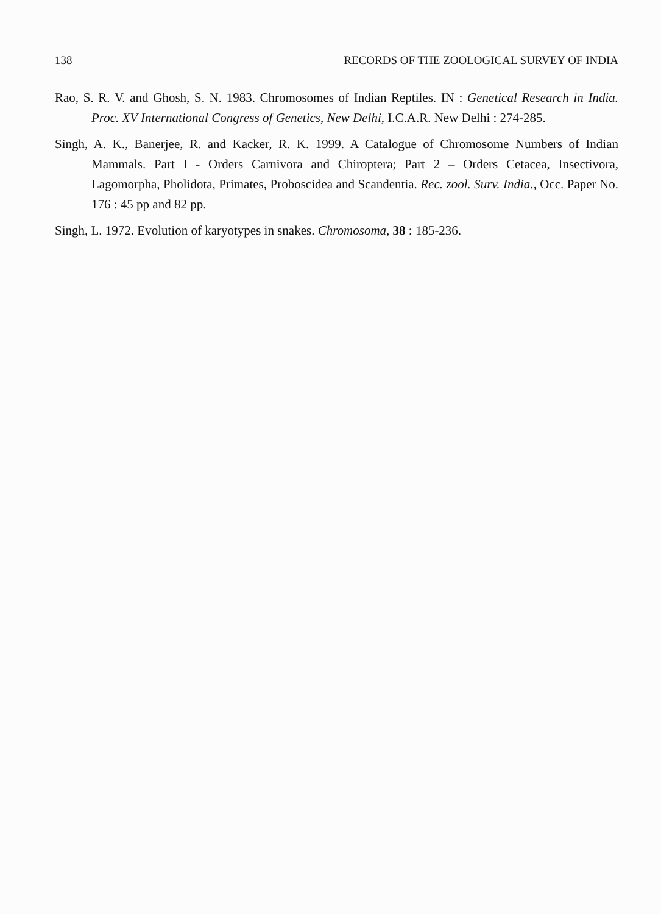138 RECORDS OF THE ZOOLOGICAL SURVEY OF INDIA
Rao, S. R. V. and Ghosh, S. N. 1983. Chromosomes of Indian Reptiles. IN : Genetical Research in India. Proc. XV International Congress of Genetics, New Delhi, I.C.A.R. New Delhi : 274-285.
Singh, A. K., Banerjee, R. and Kacker, R. K. 1999. A Catalogue of Chromosome Numbers of Indian Mammals. Part I - Orders Carnivora and Chiroptera; Part 2 – Orders Cetacea, Insectivora, Lagomorpha, Pholidota, Primates, Proboscidea and Scandentia. Rec. zool. Surv. India., Occ. Paper No. 176 : 45 pp and 82 pp.
Singh, L. 1972. Evolution of karyotypes in snakes. Chromosoma, 38 : 185-236.